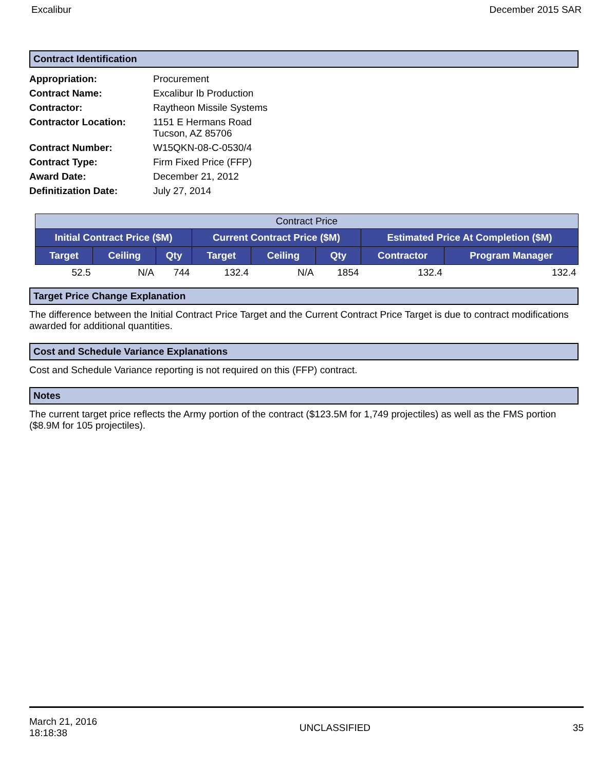Excalibur December 2015 SAR
Contract Identification
| Appropriation: | Procurement |
| Contract Name: | Excalibur Ib Production |
| Contractor: | Raytheon Missile Systems |
| Contractor Location: | 1151 E Hermans Road Tucson, AZ 85706 |
| Contract Number: | W15QKN-08-C-0530/4 |
| Contract Type: | Firm Fixed Price (FFP) |
| Award Date: | December 21, 2012 |
| Definitization Date: | July 27, 2014 |
| Contract Price | | | | | | | |
| --- | --- | --- | --- | --- | --- | --- | --- |
| Initial Contract Price ($M) | | | Current Contract Price ($M) | | | Estimated Price At Completion ($M) | |
| Target | Ceiling | Qty | Target | Ceiling | Qty | Contractor | Program Manager |
| 52.5 | N/A | 744 | 132.4 | N/A | 1854 | 132.4 | 132.4 |
Target Price Change Explanation
The difference between the Initial Contract Price Target and the Current Contract Price Target is due to contract modifications awarded for additional quantities.
Cost and Schedule Variance Explanations
Cost and Schedule Variance reporting is not required on this (FFP) contract.
Notes
The current target price reflects the Army portion of the contract ($123.5M for 1,749 projectiles) as well as the FMS portion ($8.9M for 105 projectiles).
March 21, 2016
18:18:38 UNCLASSIFIED 35